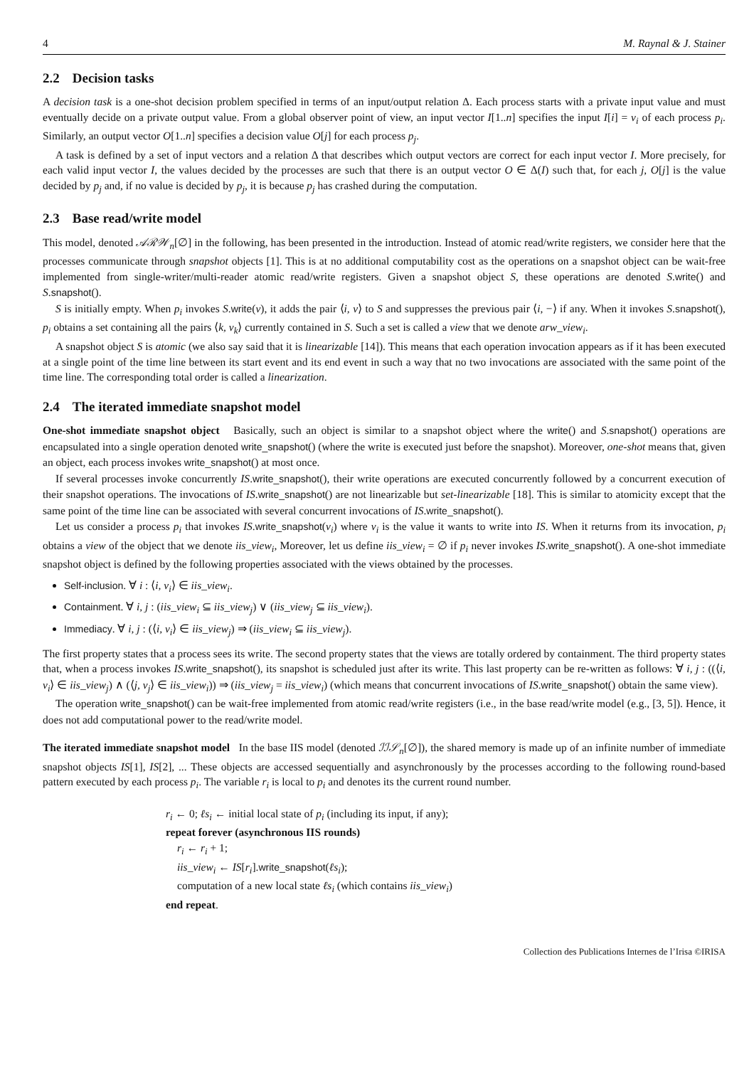4 M. Raynal & J. Stainer
2.2 Decision tasks
A decision task is a one-shot decision problem specified in terms of an input/output relation Δ. Each process starts with a private input value and must eventually decide on a private output value. From a global observer point of view, an input vector I[1..n] specifies the input I[i] = v<sub>i</sub> of each process p<sub>i</sub>. Similarly, an output vector O[1..n] specifies a decision value O[j] for each process p<sub>j</sub>.
A task is defined by a set of input vectors and a relation Δ that describes which output vectors are correct for each input vector I. More precisely, for each valid input vector I, the values decided by the processes are such that there is an output vector O ∈ Δ(I) such that, for each j, O[j] is the value decided by p<sub>j</sub> and, if no value is decided by p<sub>j</sub>, it is because p<sub>j</sub> has crashed during the computation.
2.3 Base read/write model
This model, denoted 𝒜ℛ𝒲<sub>n</sub>[∅] in the following, has been presented in the introduction. Instead of atomic read/write registers, we consider here that the processes communicate through snapshot objects [1]. This is at no additional computability cost as the operations on a snapshot object can be wait-free implemented from single-writer/multi-reader atomic read/write registers. Given a snapshot object S, these operations are denoted S.write() and S.snapshot().
S is initially empty. When p<sub>i</sub> invokes S.write(v), it adds the pair ⟨i, v⟩ to S and suppresses the previous pair ⟨i, −⟩ if any. When it invokes S.snapshot(), p<sub>i</sub> obtains a set containing all the pairs ⟨k, v<sub>k</sub>⟩ currently contained in S. Such a set is called a view that we denote arw_view<sub>i</sub>.
A snapshot object S is atomic (we also say said that it is linearizable [14]). This means that each operation invocation appears as if it has been executed at a single point of the time line between its start event and its end event in such a way that no two invocations are associated with the same point of the time line. The corresponding total order is called a linearization.
2.4 The iterated immediate snapshot model
One-shot immediate snapshot object Basically, such an object is similar to a snapshot object where the write() and S.snapshot() operations are encapsulated into a single operation denoted write_snapshot() (where the write is executed just before the snapshot). Moreover, one-shot means that, given an object, each process invokes write_snapshot() at most once.
If several processes invoke concurrently IS.write_snapshot(), their write operations are executed concurrently followed by a concurrent execution of their snapshot operations. The invocations of IS.write_snapshot() are not linearizable but set-linearizable [18]. This is similar to atomicity except that the same point of the time line can be associated with several concurrent invocations of IS.write_snapshot().
Let us consider a process p<sub>i</sub> that invokes IS.write_snapshot(v<sub>i</sub>) where v<sub>i</sub> is the value it wants to write into IS. When it returns from its invocation, p<sub>i</sub> obtains a view of the object that we denote iis_view<sub>i</sub>, Moreover, let us define iis_view<sub>i</sub> = ∅ if p<sub>i</sub> never invokes IS.write_snapshot(). A one-shot immediate snapshot object is defined by the following properties associated with the views obtained by the processes.
Self-inclusion. ∀ i : ⟨i, v<sub>i</sub>⟩ ∈ iis_view<sub>i</sub>.
Containment. ∀ i, j : (iis_view<sub>i</sub> ⊆ iis_view<sub>j</sub>) ∨ (iis_view<sub>j</sub> ⊆ iis_view<sub>i</sub>).
Immediacy. ∀ i, j : (⟨i, v<sub>i</sub>⟩ ∈ iis_view<sub>j</sub>) ⇒ (iis_view<sub>i</sub> ⊆ iis_view<sub>j</sub>).
The first property states that a process sees its write. The second property states that the views are totally ordered by containment. The third property states that, when a process invokes IS.write_snapshot(), its snapshot is scheduled just after its write. This last property can be re-written as follows: ∀ i, j : ((⟨i, v<sub>i</sub>⟩ ∈ iis_view<sub>j</sub>) ∧ (⟨j, v<sub>j</sub>⟩ ∈ iis_view<sub>i</sub>)) ⇒ (iis_view<sub>j</sub> = iis_view<sub>i</sub>) (which means that concurrent invocations of IS.write_snapshot() obtain the same view).
The operation write_snapshot() can be wait-free implemented from atomic read/write registers (i.e., in the base read/write model (e.g., [3, 5]). Hence, it does not add computational power to the read/write model.
The iterated immediate snapshot model In the base IIS model (denoted ℐℐ𝒮<sub>n</sub>[∅]), the shared memory is made up of an infinite number of immediate snapshot objects IS[1], IS[2], ... These objects are accessed sequentially and asynchronously by the processes according to the following round-based pattern executed by each process p<sub>i</sub>. The variable r<sub>i</sub> is local to p<sub>i</sub> and denotes its the current round number.
r<sub>i</sub> ← 0; ℓs<sub>i</sub> ← initial local state of p<sub>i</sub> (including its input, if any);
repeat forever (asynchronous IIS rounds)
r<sub>i</sub> ← r<sub>i</sub> + 1;
iis_view<sub>i</sub> ← IS[r<sub>i</sub>].write_snapshot(ℓs<sub>i</sub>);
computation of a new local state ℓs<sub>i</sub> (which contains iis_view<sub>i</sub>)
end repeat.
Collection des Publications Internes de l’Irisa ©IRISA